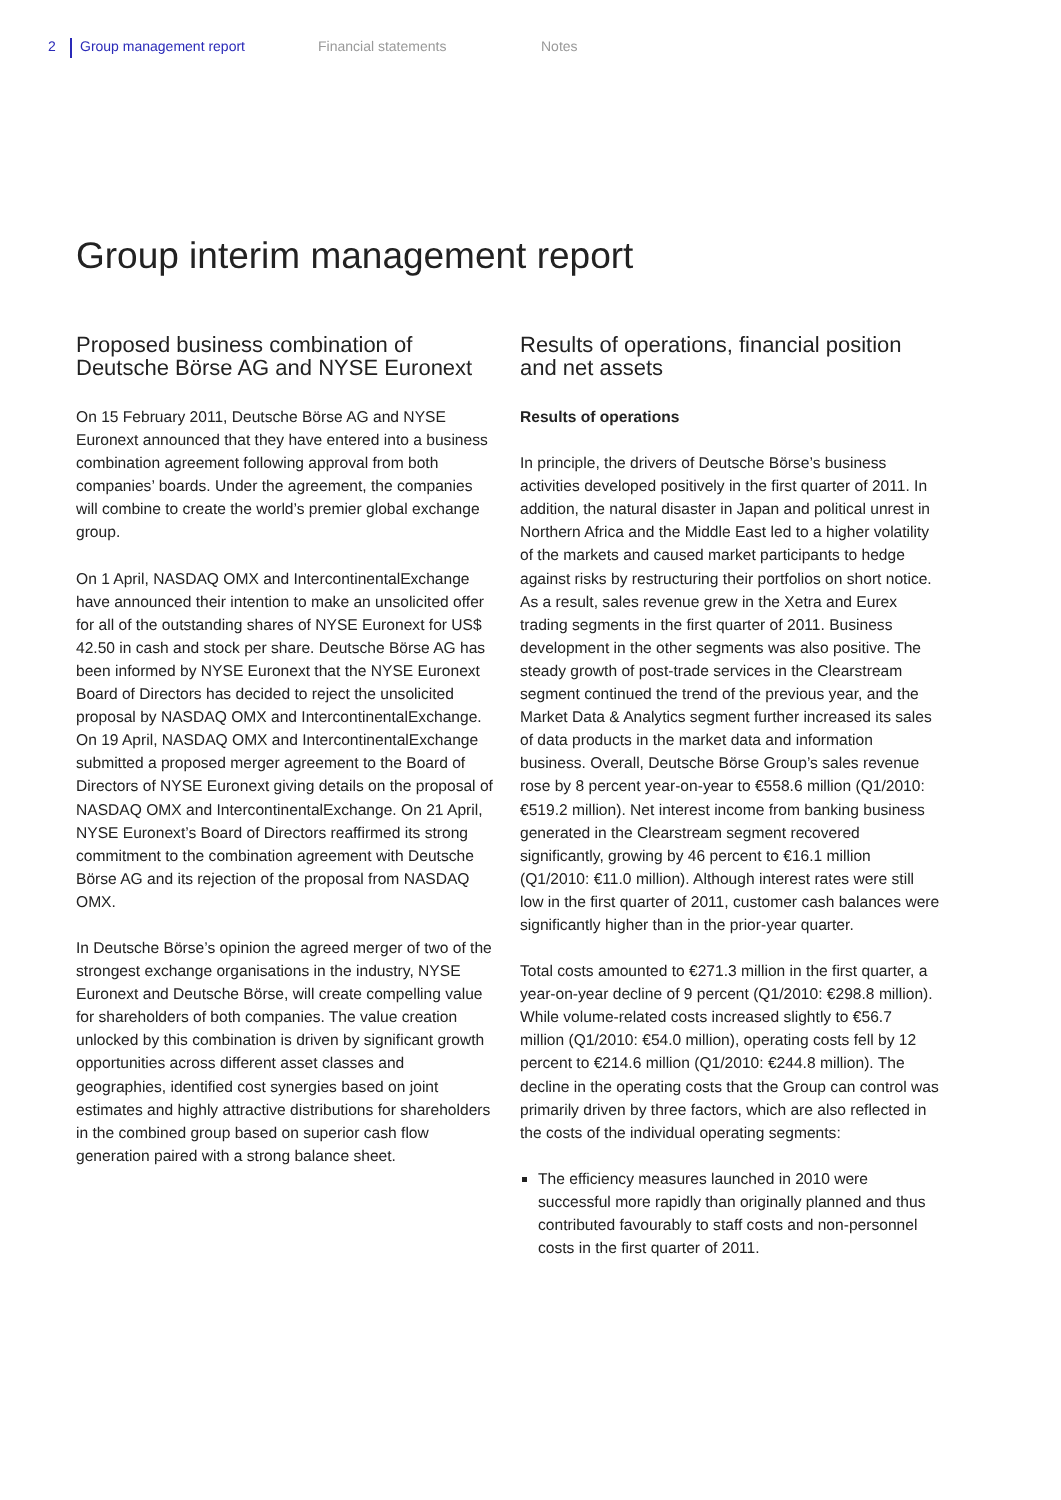2 Group management report Financial statements Notes
Group interim management report
Proposed business combination of
Deutsche Börse AG and NYSE Euronext
On 15 February 2011, Deutsche Börse AG and NYSE Euronext announced that they have entered into a business combination agreement following approval from both companies’ boards. Under the agreement, the companies will combine to create the world’s premier global exchange group.
On 1 April, NASDAQ OMX and IntercontinentalExchange have announced their intention to make an unsolicited offer for all of the outstanding shares of NYSE Euronext for US$ 42.50 in cash and stock per share. Deutsche Börse AG has been informed by NYSE Euronext that the NYSE Euronext Board of Directors has decided to reject the unsolicited proposal by NASDAQ OMX and IntercontinentalExchange. On 19 April, NASDAQ OMX and IntercontinentalExchange submitted a proposed merger agreement to the Board of Directors of NYSE Euronext giving details on the proposal of NASDAQ OMX and IntercontinentalExchange. On 21 April, NYSE Euronext’s Board of Directors reaffirmed its strong commitment to the combination agreement with Deutsche Börse AG and its rejection of the proposal from NASDAQ OMX.
In Deutsche Börse’s opinion the agreed merger of two of the strongest exchange organisations in the industry, NYSE Euronext and Deutsche Börse, will create compelling value for shareholders of both companies. The value creation unlocked by this combination is driven by significant growth opportunities across different asset classes and geographies, identified cost synergies based on joint estimates and highly attractive distributions for shareholders in the combined group based on superior cash flow generation paired with a strong balance sheet.
Results of operations, financial position
and net assets
Results of operations
In principle, the drivers of Deutsche Börse’s business activities developed positively in the first quarter of 2011. In addition, the natural disaster in Japan and political unrest in Northern Africa and the Middle East led to a higher volatility of the markets and caused market participants to hedge against risks by restructuring their portfolios on short notice. As a result, sales revenue grew in the Xetra and Eurex trading segments in the first quarter of 2011. Business development in the other segments was also positive. The steady growth of post-trade services in the Clearstream segment continued the trend of the previous year, and the Market Data & Analytics segment further increased its sales of data products in the market data and information business. Overall, Deutsche Börse Group’s sales revenue rose by 8 percent year-on-year to €558.6 million (Q1/2010: €519.2 million). Net interest income from banking business generated in the Clearstream segment recovered significantly, growing by 46 percent to €16.1 million (Q1/2010: €11.0 million). Although interest rates were still low in the first quarter of 2011, customer cash balances were significantly higher than in the prior-year quarter.
Total costs amounted to €271.3 million in the first quarter, a year-on-year decline of 9 percent (Q1/2010: €298.8 million). While volume-related costs increased slightly to €56.7 million (Q1/2010: €54.0 million), operating costs fell by 12 percent to €214.6 million (Q1/2010: €244.8 million). The decline in the operating costs that the Group can control was primarily driven by three factors, which are also reflected in the costs of the individual operating segments:
The efficiency measures launched in 2010 were successful more rapidly than originally planned and thus contributed favourably to staff costs and non-personnel costs in the first quarter of 2011.